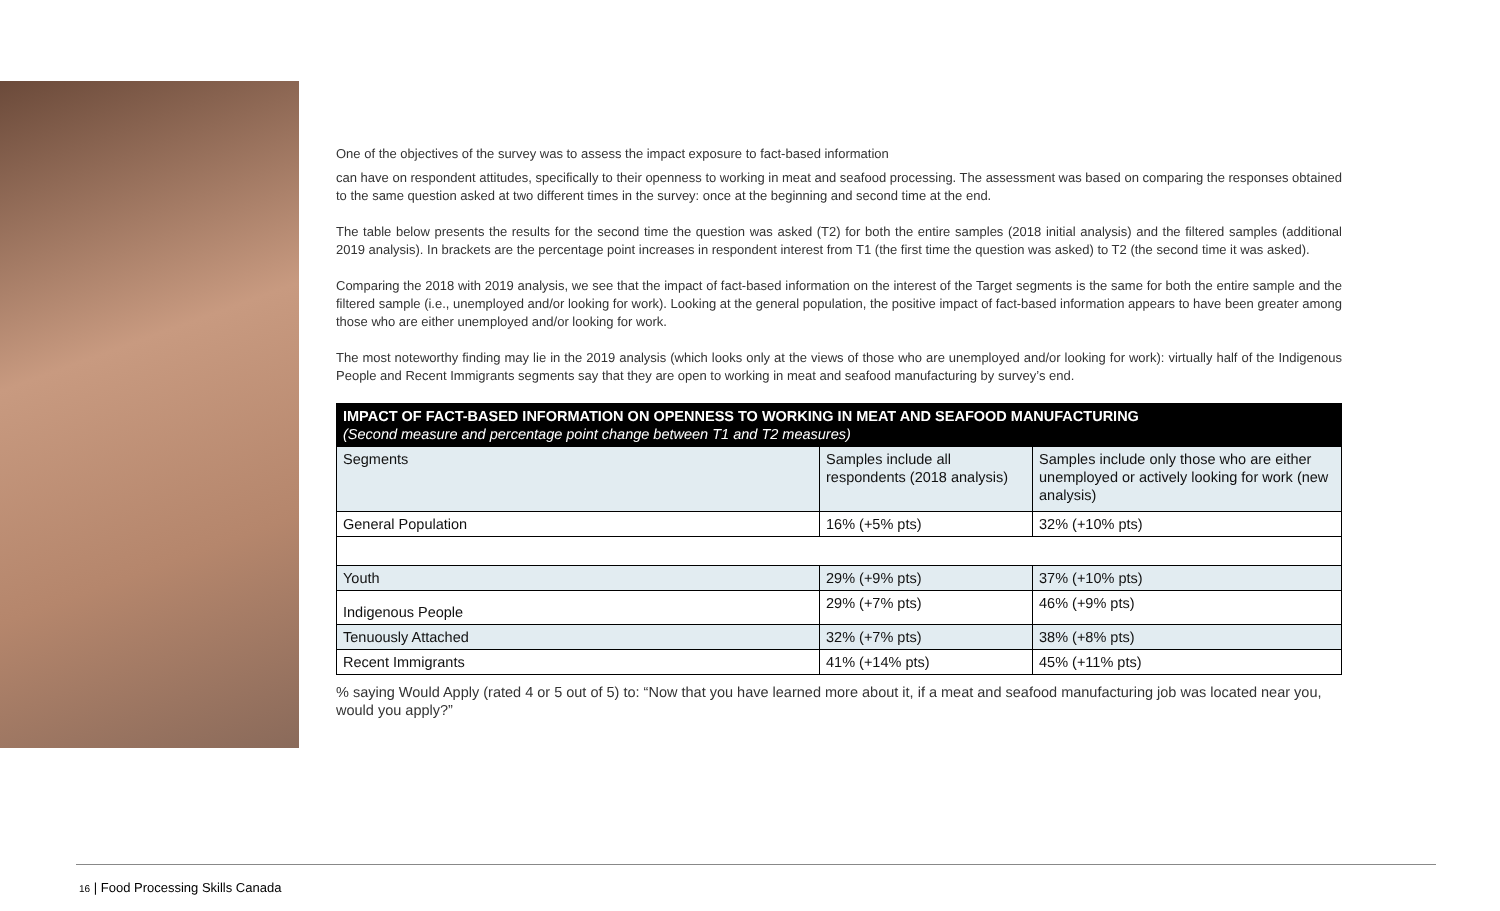One of the objectives of the survey was to assess the impact exposure to fact-based information
can have on respondent attitudes, specifically to their openness to working in meat and seafood processing. The assessment was based on comparing the responses obtained to the same question asked at two different times in the survey: once at the beginning and second time at the end.
The table below presents the results for the second time the question was asked (T2) for both the entire samples (2018 initial analysis) and the filtered samples (additional 2019 analysis). In brackets are the percentage point increases in respondent interest from T1 (the first time the question was asked) to T2 (the second time it was asked).
Comparing the 2018 with 2019 analysis, we see that the impact of fact-based information on the interest of the Target segments is the same for both the entire sample and the filtered sample (i.e., unemployed and/or looking for work). Looking at the general population, the positive impact of fact-based information appears to have been greater among those who are either unemployed and/or looking for work.
The most noteworthy finding may lie in the 2019 analysis (which looks only at the views of those who are unemployed and/or looking for work): virtually half of the Indigenous People and Recent Immigrants segments say that they are open to working in meat and seafood manufacturing by survey’s end.
| IMPACT OF FACT-BASED INFORMATION ON OPENNESS TO WORKING IN MEAT AND SEAFOOD MANUFACTURING (Second measure and percentage point change between T1 and T2 measures) | | |
| --- | --- | --- |
| Segments | Samples include all respondents (2018 analysis) | Samples include only those who are either unemployed or actively looking for work (new analysis) |
| General Population | 16% (+5% pts) | 32% (+10% pts) |
| Youth | 29% (+9% pts) | 37% (+10% pts) |
| Indigenous People | 29% (+7% pts) | 46% (+9% pts) |
| Tenuously Attached | 32% (+7% pts) | 38% (+8% pts) |
| Recent Immigrants | 41% (+14% pts) | 45% (+11% pts) |
% saying Would Apply (rated 4 or 5 out of 5) to: “Now that you have learned more about it, if a meat and seafood manufacturing job was located near you, would you apply?”
16 | Food Processing Skills Canada